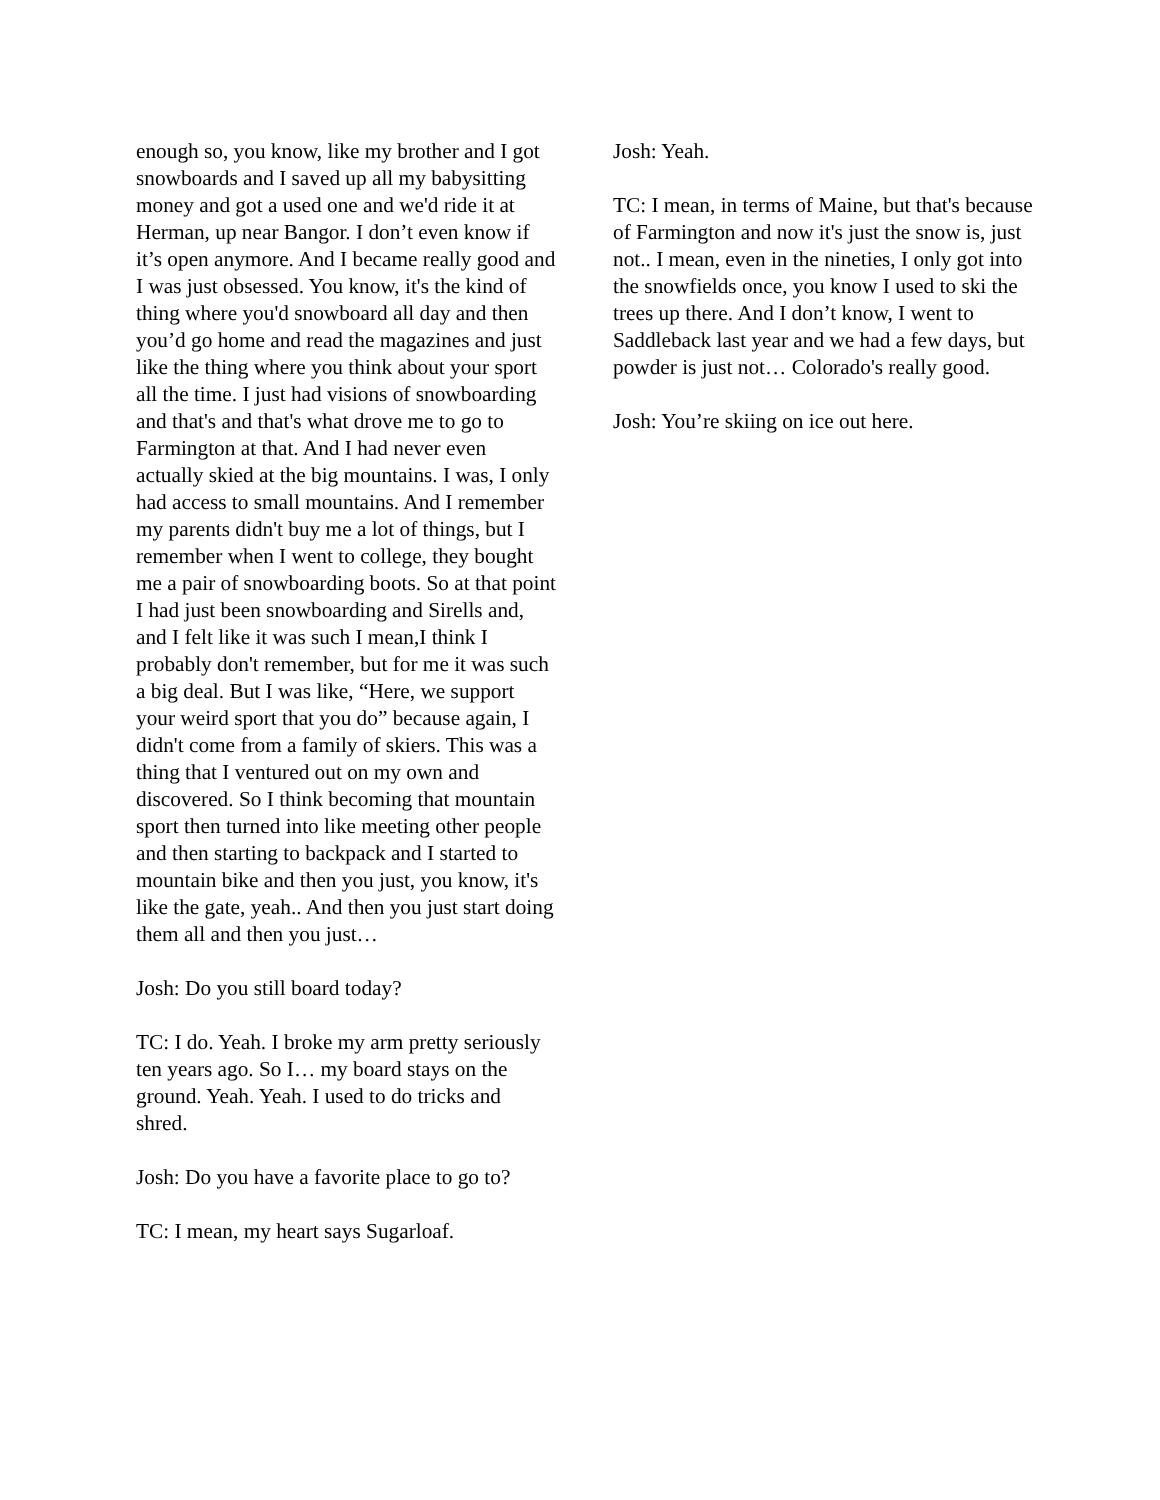enough so, you know, like my brother and I got snowboards and I saved up all my babysitting money and got a used one and we'd ride it at Herman, up near Bangor. I don’t even know if it’s open anymore. And I became really good and I was just obsessed. You know, it's the kind of thing where you'd snowboard all day and then you’d go home and read the magazines and just like the thing where you think about your sport all the time. I just had visions of snowboarding and that's and that's what drove me to go to Farmington at that. And I had never even actually skied at the big mountains. I was, I only had access to small mountains. And I remember my parents didn't buy me a lot of things, but I remember when I went to college, they bought me a pair of snowboarding boots. So at that point I had just been snowboarding and Sirells and, and I felt like it was such I mean,I think I probably don't remember, but for me it was such a big deal. But I was like, “Here, we support your weird sport that you do” because again, I didn't come from a family of skiers. This was a thing that I ventured out on my own and discovered. So I think becoming that mountain sport then turned into like meeting other people and then starting to backpack and I started to mountain bike and then you just, you know, it's like the gate, yeah.. And then you just start doing them all and then you just…
Josh: Do you still board today?
TC: I do. Yeah. I broke my arm pretty seriously ten years ago. So I… my board stays on the ground. Yeah. Yeah. I used to do tricks and shred.
Josh: Do you have a favorite place to go to?
TC: I mean, my heart says Sugarloaf.
Josh: Yeah.
TC: I mean, in terms of Maine, but that's because of Farmington and now it's just the snow is, just not.. I mean, even in the nineties, I only got into the snowfields once, you know I used to ski the trees up there. And I don’t know, I went to Saddleback last year and we had a few days, but powder is just not… Colorado's really good.
Josh: You’re skiing on ice out here.